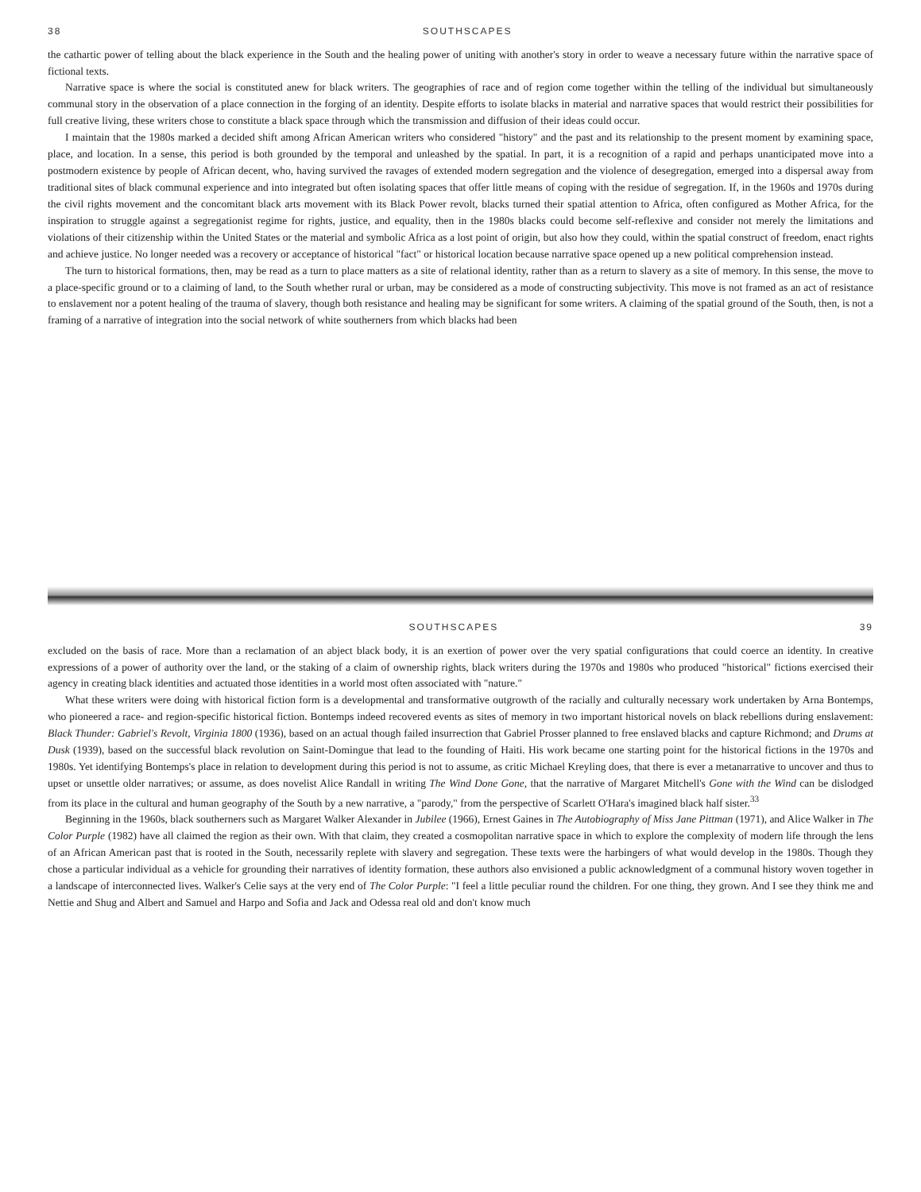38 SOUTHSCAPES
the cathartic power of telling about the black experience in the South and the healing power of uniting with another's story in order to weave a necessary future within the narrative space of fictional texts.
Narrative space is where the social is constituted anew for black writers. The geographies of race and of region come together within the telling of the individual but simultaneously communal story in the observation of a place connection in the forging of an identity. Despite efforts to isolate blacks in material and narrative spaces that would restrict their possibilities for full creative living, these writers chose to constitute a black space through which the transmission and diffusion of their ideas could occur.
I maintain that the 1980s marked a decided shift among African American writers who considered "history" and the past and its relationship to the present moment by examining space, place, and location. In a sense, this period is both grounded by the temporal and unleashed by the spatial. In part, it is a recognition of a rapid and perhaps unanticipated move into a postmodern existence by people of African decent, who, having survived the ravages of extended modern segregation and the violence of desegregation, emerged into a dispersal away from traditional sites of black communal experience and into integrated but often isolating spaces that offer little means of coping with the residue of segregation. If, in the 1960s and 1970s during the civil rights movement and the concomitant black arts movement with its Black Power revolt, blacks turned their spatial attention to Africa, often configured as Mother Africa, for the inspiration to struggle against a segregationist regime for rights, justice, and equality, then in the 1980s blacks could become self-reflexive and consider not merely the limitations and violations of their citizenship within the United States or the material and symbolic Africa as a lost point of origin, but also how they could, within the spatial construct of freedom, enact rights and achieve justice. No longer needed was a recovery or acceptance of historical "fact" or historical location because narrative space opened up a new political comprehension instead.
The turn to historical formations, then, may be read as a turn to place matters as a site of relational identity, rather than as a return to slavery as a site of memory. In this sense, the move to a place-specific ground or to a claiming of land, to the South whether rural or urban, may be considered as a mode of constructing subjectivity. This move is not framed as an act of resistance to enslavement nor a potent healing of the trauma of slavery, though both resistance and healing may be significant for some writers. A claiming of the spatial ground of the South, then, is not a framing of a narrative of integration into the social network of white southerners from which blacks had been
SOUTHSCAPES 39
excluded on the basis of race. More than a reclamation of an abject black body, it is an exertion of power over the very spatial configurations that could coerce an identity. In creative expressions of a power of authority over the land, or the staking of a claim of ownership rights, black writers during the 1970s and 1980s who produced "historical" fictions exercised their agency in creating black identities and actuated those identities in a world most often associated with "nature."
What these writers were doing with historical fiction form is a developmental and transformative outgrowth of the racially and culturally necessary work undertaken by Arna Bontemps, who pioneered a race- and region-specific historical fiction. Bontemps indeed recovered events as sites of memory in two important historical novels on black rebellions during enslavement: Black Thunder: Gabriel's Revolt, Virginia 1800 (1936), based on an actual though failed insurrection that Gabriel Prosser planned to free enslaved blacks and capture Richmond; and Drums at Dusk (1939), based on the successful black revolution on Saint-Domingue that lead to the founding of Haiti. His work became one starting point for the historical fictions in the 1970s and 1980s. Yet identifying Bontemps's place in relation to development during this period is not to assume, as critic Michael Kreyling does, that there is ever a metanarrative to uncover and thus to upset or unsettle older narratives; or assume, as does novelist Alice Randall in writing The Wind Done Gone, that the narrative of Margaret Mitchell's Gone with the Wind can be dislodged from its place in the cultural and human geography of the South by a new narrative, a "parody," from the perspective of Scarlett O'Hara's imagined black half sister.<sup>33</sup>
Beginning in the 1960s, black southerners such as Margaret Walker Alexander in Jubilee (1966), Ernest Gaines in The Autobiography of Miss Jane Pittman (1971), and Alice Walker in The Color Purple (1982) have all claimed the region as their own. With that claim, they created a cosmopolitan narrative space in which to explore the complexity of modern life through the lens of an African American past that is rooted in the South, necessarily replete with slavery and segregation. These texts were the harbingers of what would develop in the 1980s. Though they chose a particular individual as a vehicle for grounding their narratives of identity formation, these authors also envisioned a public acknowledgment of a communal history woven together in a landscape of interconnected lives. Walker's Celie says at the very end of The Color Purple: "I feel a little peculiar round the children. For one thing, they grown. And I see they think me and Nettie and Shug and Albert and Samuel and Harpo and Sofia and Jack and Odessa real old and don't know much